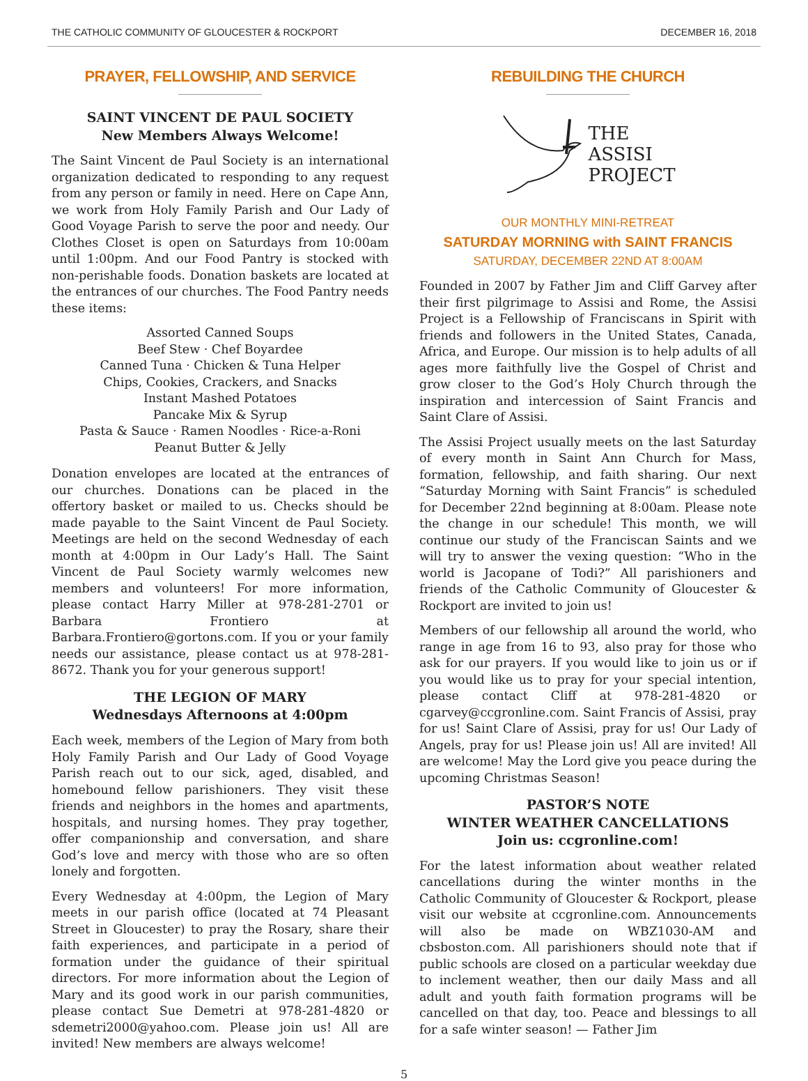THE CATHOLIC COMMUNITY OF GLOUCESTER & ROCKPORT DECEMBER 16, 2018
PRAYER, FELLOWSHIP, AND SERVICE
SAINT VINCENT DE PAUL SOCIETY
New Members Always Welcome!
The Saint Vincent de Paul Society is an international organization dedicated to responding to any request from any person or family in need. Here on Cape Ann, we work from Holy Family Parish and Our Lady of Good Voyage Parish to serve the poor and needy. Our Clothes Closet is open on Saturdays from 10:00am until 1:00pm. And our Food Pantry is stocked with non-perishable foods. Donation baskets are located at the entrances of our churches. The Food Pantry needs these items:
Assorted Canned Soups
Beef Stew · Chef Boyardee
Canned Tuna · Chicken & Tuna Helper
Chips, Cookies, Crackers, and Snacks
Instant Mashed Potatoes
Pancake Mix & Syrup
Pasta & Sauce · Ramen Noodles · Rice-a-Roni
Peanut Butter & Jelly
Donation envelopes are located at the entrances of our churches. Donations can be placed in the offertory basket or mailed to us. Checks should be made payable to the Saint Vincent de Paul Society. Meetings are held on the second Wednesday of each month at 4:00pm in Our Lady’s Hall. The Saint Vincent de Paul Society warmly welcomes new members and volunteers! For more information, please contact Harry Miller at 978-281-2701 or Barbara Frontiero at Barbara.Frontiero@gortons.com. If you or your family needs our assistance, please contact us at 978-281-8672. Thank you for your generous support!
THE LEGION OF MARY
Wednesdays Afternoons at 4:00pm
Each week, members of the Legion of Mary from both Holy Family Parish and Our Lady of Good Voyage Parish reach out to our sick, aged, disabled, and homebound fellow parishioners. They visit these friends and neighbors in the homes and apartments, hospitals, and nursing homes. They pray together, offer companionship and conversation, and share God’s love and mercy with those who are so often lonely and forgotten.
Every Wednesday at 4:00pm, the Legion of Mary meets in our parish office (located at 74 Pleasant Street in Gloucester) to pray the Rosary, share their faith experiences, and participate in a period of formation under the guidance of their spiritual directors. For more information about the Legion of Mary and its good work in our parish communities, please contact Sue Demetri at 978-281-4820 or sdemetri2000@yahoo.com. Please join us! All are invited! New members are always welcome!
REBUILDING THE CHURCH
THE
ASSISI
PROJECT
OUR MONTHLY MINI-RETREAT
SATURDAY MORNING with SAINT FRANCIS
SATURDAY, DECEMBER 22ND AT 8:00AM
Founded in 2007 by Father Jim and Cliff Garvey after their first pilgrimage to Assisi and Rome, the Assisi Project is a Fellowship of Franciscans in Spirit with friends and followers in the United States, Canada, Africa, and Europe. Our mission is to help adults of all ages more faithfully live the Gospel of Christ and grow closer to the God’s Holy Church through the inspiration and intercession of Saint Francis and Saint Clare of Assisi.
The Assisi Project usually meets on the last Saturday of every month in Saint Ann Church for Mass, formation, fellowship, and faith sharing. Our next “Saturday Morning with Saint Francis” is scheduled for December 22nd beginning at 8:00am. Please note the change in our schedule! This month, we will continue our study of the Franciscan Saints and we will try to answer the vexing question: “Who in the world is Jacopane of Todi?” All parishioners and friends of the Catholic Community of Gloucester & Rockport are invited to join us!
Members of our fellowship all around the world, who range in age from 16 to 93, also pray for those who ask for our prayers. If you would like to join us or if you would like us to pray for your special intention, please contact Cliff at 978-281-4820 or cgarvey@ccgronline.com. Saint Francis of Assisi, pray for us! Saint Clare of Assisi, pray for us! Our Lady of Angels, pray for us! Please join us! All are invited! All are welcome! May the Lord give you peace during the upcoming Christmas Season!
PASTOR’S NOTE
WINTER WEATHER CANCELLATIONS
Join us: ccgronline.com!
For the latest information about weather related cancellations during the winter months in the Catholic Community of Gloucester & Rockport, please visit our website at ccgronline.com. Announcements will also be made on WBZ1030-AM and cbsboston.com. All parishioners should note that if public schools are closed on a particular weekday due to inclement weather, then our daily Mass and all adult and youth faith formation programs will be cancelled on that day, too. Peace and blessings to all for a safe winter season! — Father Jim
5